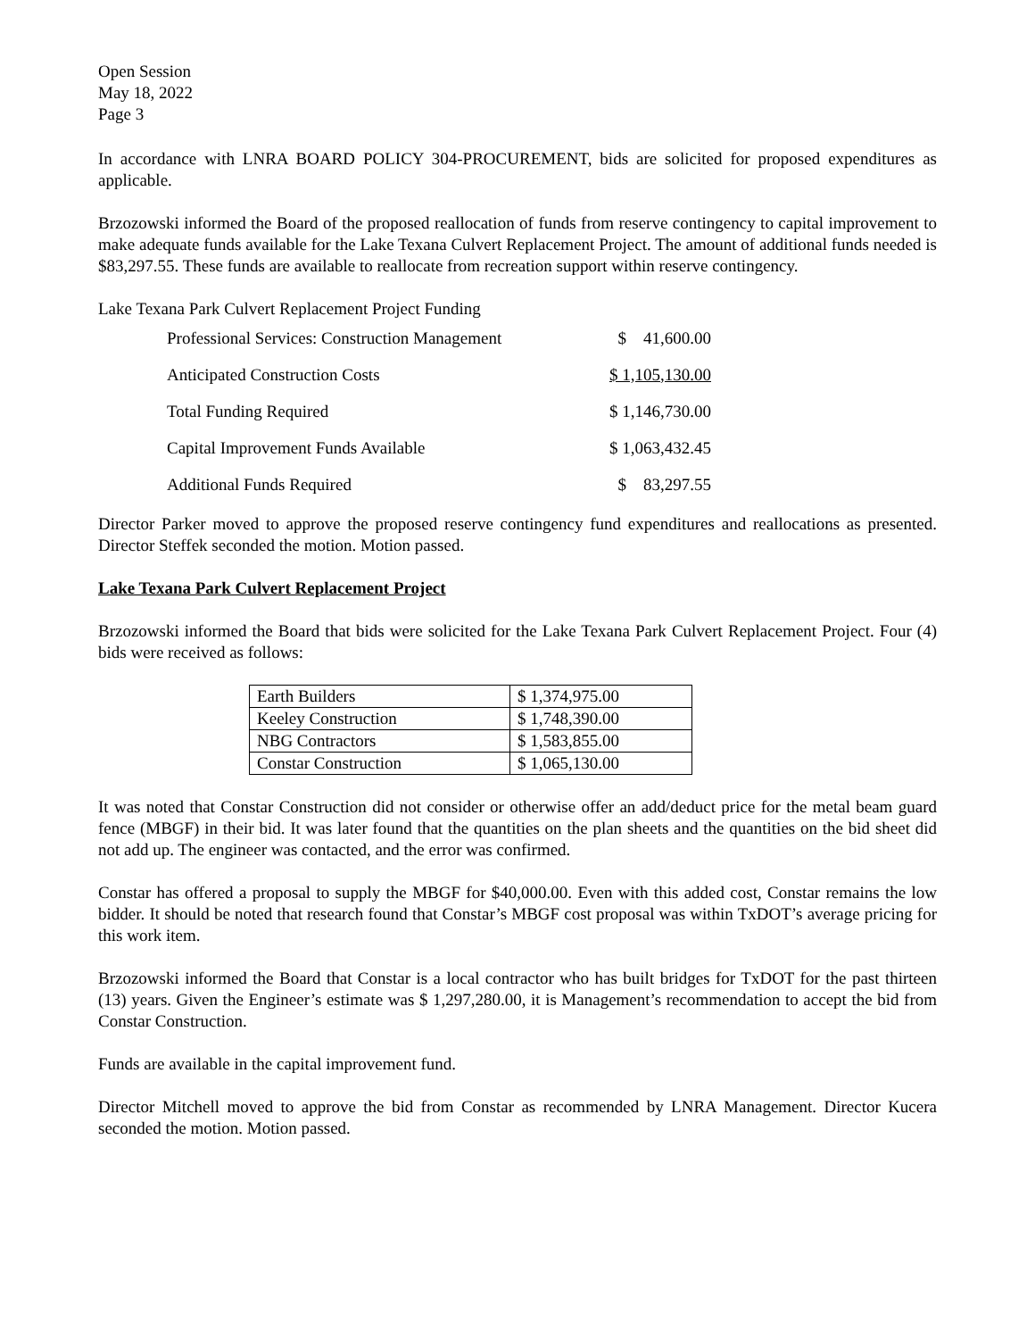Open Session
May 18, 2022
Page 3
In accordance with LNRA BOARD POLICY 304-PROCUREMENT, bids are solicited for proposed expenditures as applicable.
Brzozowski informed the Board of the proposed reallocation of funds from reserve contingency to capital improvement to make adequate funds available for the Lake Texana Culvert Replacement Project. The amount of additional funds needed is $83,297.55. These funds are available to reallocate from recreation support within reserve contingency.
Lake Texana Park Culvert Replacement Project Funding
| Professional Services: Construction Management | $ 41,600.00 |
| Anticipated Construction Costs | $ 1,105,130.00 |
| Total Funding Required | $ 1,146,730.00 |
| Capital Improvement Funds Available | $ 1,063,432.45 |
| Additional Funds Required | $ 83,297.55 |
Director Parker moved to approve the proposed reserve contingency fund expenditures and reallocations as presented. Director Steffek seconded the motion. Motion passed.
Lake Texana Park Culvert Replacement Project
Brzozowski informed the Board that bids were solicited for the Lake Texana Park Culvert Replacement Project. Four (4) bids were received as follows:
| Earth Builders | $ 1,374,975.00 |
| Keeley Construction | $ 1,748,390.00 |
| NBG Contractors | $ 1,583,855.00 |
| Constar Construction | $ 1,065,130.00 |
It was noted that Constar Construction did not consider or otherwise offer an add/deduct price for the metal beam guard fence (MBGF) in their bid. It was later found that the quantities on the plan sheets and the quantities on the bid sheet did not add up. The engineer was contacted, and the error was confirmed.
Constar has offered a proposal to supply the MBGF for $40,000.00. Even with this added cost, Constar remains the low bidder. It should be noted that research found that Constar’s MBGF cost proposal was within TxDOT’s average pricing for this work item.
Brzozowski informed the Board that Constar is a local contractor who has built bridges for TxDOT for the past thirteen (13) years. Given the Engineer’s estimate was $ 1,297,280.00, it is Management’s recommendation to accept the bid from Constar Construction.
Funds are available in the capital improvement fund.
Director Mitchell moved to approve the bid from Constar as recommended by LNRA Management. Director Kucera seconded the motion. Motion passed.